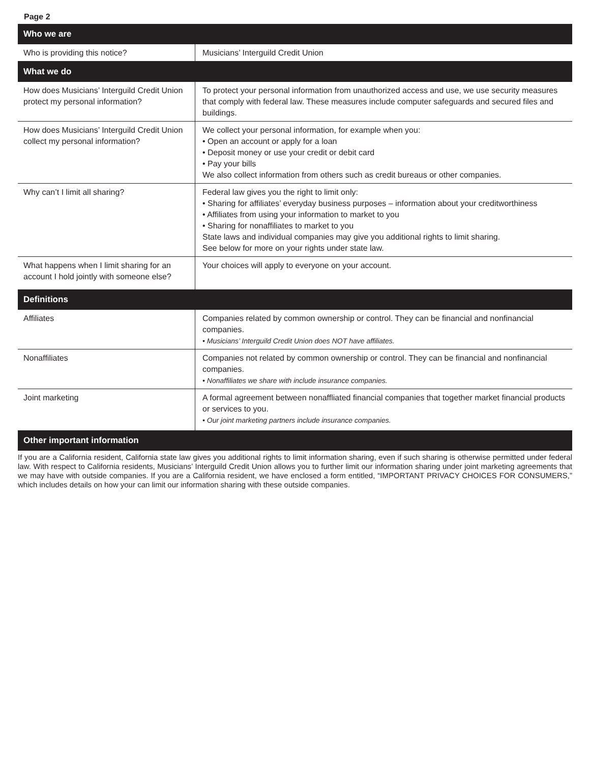Page 2
| Who we are | |
| --- | --- |
| Who is providing this notice? | Musicians’ Interguild Credit Union |
| What we do | |
| How does Musicians’ Interguild Credit Union protect my personal information? | To protect your personal information from unauthorized access and use, we use security measures that comply with federal law. These measures include computer safeguards and secured files and buildings. |
| How does Musicians’ Interguild Credit Union collect my personal information? | We collect your personal information, for example when you: • Open an account or apply for a loan • Deposit money or use your credit or debit card • Pay your bills We also collect information from others such as credit bureaus or other companies. |
| Why can’t I limit all sharing? | Federal law gives you the right to limit only: • Sharing for affiliates’ everyday business purposes – information about your creditworthiness • Affiliates from using your information to market to you • Sharing for nonaffiliates to market to you State laws and individual companies may give you additional rights to limit sharing. See below for more on your rights under state law. |
| What happens when I limit sharing for an account I hold jointly with someone else? | Your choices will apply to everyone on your account. |
| Definitions | |
| Affiliates | Companies related by common ownership or control. They can be financial and nonfinancial companies. • Musicians’ Interguild Credit Union does NOT have affiliates. |
| Nonaffiliates | Companies not related by common ownership or control. They can be financial and nonfinancial companies. • Nonaffiliates we share with include insurance companies. |
| Joint marketing | A formal agreement between nonaffliated financial companies that together market financial products or services to you. • Our joint marketing partners include insurance companies. |
| Other important information | |
If you are a California resident, California state law gives you additional rights to limit information sharing, even if such sharing is otherwise permitted under federal law. With respect to California residents, Musicians’ Interguild Credit Union allows you to further limit our information sharing under joint marketing agreements that we may have with outside companies. If you are a California resident, we have enclosed a form entitled, “IMPORTANT PRIVACY CHOICES FOR CONSUMERS,” which includes details on how your can limit our information sharing with these outside companies.